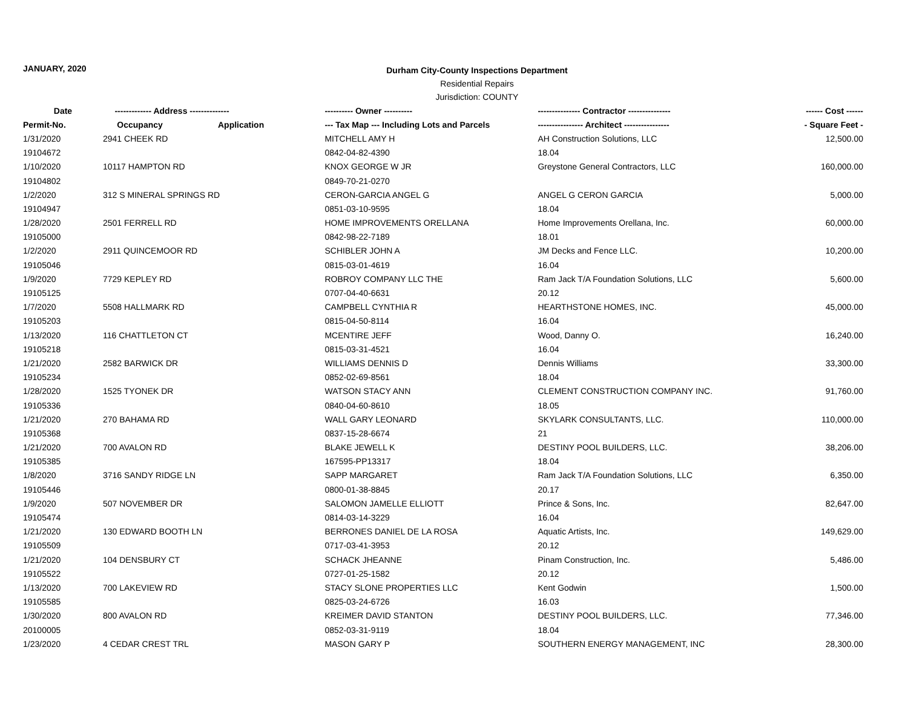JANUARY, 2020
Durham City-County Inspections Department
Residential Repairs
Jurisdiction: COUNTY
| Date | ------------- Address -------------- | | ---------- Owner ---------- | --------------- Contractor --------------- | ------ Cost ------ |
| --- | --- | --- | --- | --- | --- |
| Permit-No. | Occupancy | Application | --- Tax Map --- Including Lots and Parcels | ---------------- Architect ---------------- | - Square Feet - |
| 1/31/2020 | 2941 CHEEK RD | | MITCHELL AMY H | AH Construction Solutions, LLC | 12,500.00 |
| 19104672 | | | 0842-04-82-4390 | 18.04 | |
| 1/10/2020 | 10117 HAMPTON RD | | KNOX GEORGE W JR | Greystone General Contractors, LLC | 160,000.00 |
| 19104802 | | | 0849-70-21-0270 | | |
| 1/2/2020 | 312 S MINERAL SPRINGS RD | | CERON-GARCIA ANGEL G | ANGEL G CERON GARCIA | 5,000.00 |
| 19104947 | | | 0851-03-10-9595 | 18.04 | |
| 1/28/2020 | 2501 FERRELL RD | | HOME IMPROVEMENTS ORELLANA | Home Improvements Orellana, Inc. | 60,000.00 |
| 19105000 | | | 0842-98-22-7189 | 18.01 | |
| 1/2/2020 | 2911 QUINCEMOOR RD | | SCHIBLER JOHN A | JM Decks and Fence LLC. | 10,200.00 |
| 19105046 | | | 0815-03-01-4619 | 16.04 | |
| 1/9/2020 | 7729 KEPLEY RD | | ROBROY COMPANY LLC THE | Ram Jack T/A Foundation Solutions, LLC | 5,600.00 |
| 19105125 | | | 0707-04-40-6631 | 20.12 | |
| 1/7/2020 | 5508 HALLMARK RD | | CAMPBELL CYNTHIA R | HEARTHSTONE HOMES, INC. | 45,000.00 |
| 19105203 | | | 0815-04-50-8114 | 16.04 | |
| 1/13/2020 | 116 CHATTLETON CT | | MCENTIRE JEFF | Wood, Danny O. | 16,240.00 |
| 19105218 | | | 0815-03-31-4521 | 16.04 | |
| 1/21/2020 | 2582 BARWICK DR | | WILLIAMS DENNIS D | Dennis Williams | 33,300.00 |
| 19105234 | | | 0852-02-69-8561 | 18.04 | |
| 1/28/2020 | 1525 TYONEK DR | | WATSON STACY ANN | CLEMENT CONSTRUCTION COMPANY INC. | 91,760.00 |
| 19105336 | | | 0840-04-60-8610 | 18.05 | |
| 1/21/2020 | 270 BAHAMA RD | | WALL GARY LEONARD | SKYLARK CONSULTANTS, LLC. | 110,000.00 |
| 19105368 | | | 0837-15-28-6674 | 21 | |
| 1/21/2020 | 700 AVALON RD | | BLAKE JEWELL K | DESTINY POOL BUILDERS, LLC. | 38,206.00 |
| 19105385 | | | 167595-PP13317 | 18.04 | |
| 1/8/2020 | 3716 SANDY RIDGE LN | | SAPP MARGARET | Ram Jack T/A Foundation Solutions, LLC | 6,350.00 |
| 19105446 | | | 0800-01-38-8845 | 20.17 | |
| 1/9/2020 | 507 NOVEMBER DR | | SALOMON JAMELLE ELLIOTT | Prince & Sons, Inc. | 82,647.00 |
| 19105474 | | | 0814-03-14-3229 | 16.04 | |
| 1/21/2020 | 130 EDWARD BOOTH LN | | BERRONES DANIEL DE LA ROSA | Aquatic Artists, Inc. | 149,629.00 |
| 19105509 | | | 0717-03-41-3953 | 20.12 | |
| 1/21/2020 | 104 DENSBURY CT | | SCHACK JHEANNE | Pinam Construction, Inc. | 5,486.00 |
| 19105522 | | | 0727-01-25-1582 | 20.12 | |
| 1/13/2020 | 700 LAKEVIEW RD | | STACY SLONE PROPERTIES LLC | Kent Godwin | 1,500.00 |
| 19105585 | | | 0825-03-24-6726 | 16.03 | |
| 1/30/2020 | 800 AVALON RD | | KREIMER DAVID STANTON | DESTINY POOL BUILDERS, LLC. | 77,346.00 |
| 20100005 | | | 0852-03-31-9119 | 18.04 | |
| 1/23/2020 | 4 CEDAR CREST TRL | | MASON GARY P | SOUTHERN ENERGY MANAGEMENT, INC | 28,300.00 |